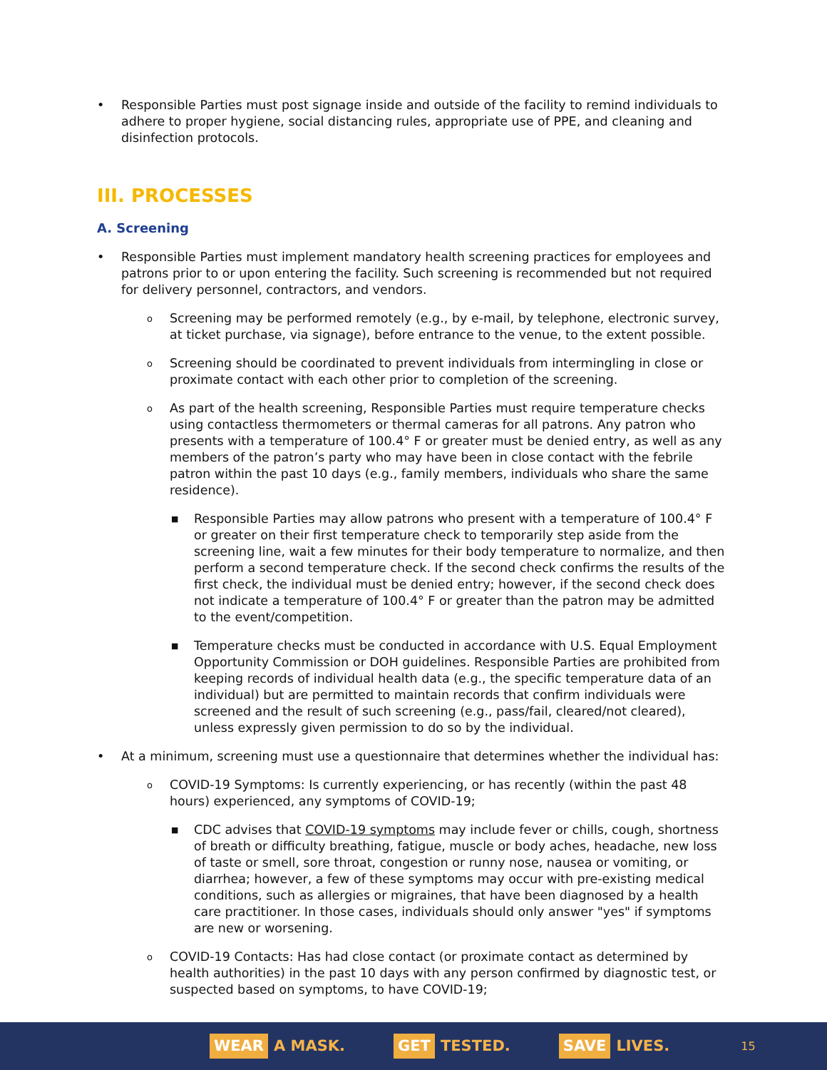• Responsible Parties must post signage inside and outside of the facility to remind individuals to adhere to proper hygiene, social distancing rules, appropriate use of PPE, and cleaning and disinfection protocols.
III. PROCESSES
A. Screening
• Responsible Parties must implement mandatory health screening practices for employees and patrons prior to or upon entering the facility. Such screening is recommended but not required for delivery personnel, contractors, and vendors.
o Screening may be performed remotely (e.g., by e-mail, by telephone, electronic survey, at ticket purchase, via signage), before entrance to the venue, to the extent possible.
o Screening should be coordinated to prevent individuals from intermingling in close or proximate contact with each other prior to completion of the screening.
o As part of the health screening, Responsible Parties must require temperature checks using contactless thermometers or thermal cameras for all patrons. Any patron who presents with a temperature of 100.4° F or greater must be denied entry, as well as any members of the patron’s party who may have been in close contact with the febrile patron within the past 10 days (e.g., family members, individuals who share the same residence).
■ Responsible Parties may allow patrons who present with a temperature of 100.4° F or greater on their first temperature check to temporarily step aside from the screening line, wait a few minutes for their body temperature to normalize, and then perform a second temperature check. If the second check confirms the results of the first check, the individual must be denied entry; however, if the second check does not indicate a temperature of 100.4° F or greater than the patron may be admitted to the event/competition.
■ Temperature checks must be conducted in accordance with U.S. Equal Employment Opportunity Commission or DOH guidelines. Responsible Parties are prohibited from keeping records of individual health data (e.g., the specific temperature data of an individual) but are permitted to maintain records that confirm individuals were screened and the result of such screening (e.g., pass/fail, cleared/not cleared), unless expressly given permission to do so by the individual.
• At a minimum, screening must use a questionnaire that determines whether the individual has:
o COVID-19 Symptoms: Is currently experiencing, or has recently (within the past 48 hours) experienced, any symptoms of COVID-19;
■ CDC advises that COVID-19 symptoms may include fever or chills, cough, shortness of breath or difficulty breathing, fatigue, muscle or body aches, headache, new loss of taste or smell, sore throat, congestion or runny nose, nausea or vomiting, or diarrhea; however, a few of these symptoms may occur with pre-existing medical conditions, such as allergies or migraines, that have been diagnosed by a health care practitioner. In those cases, individuals should only answer "yes" if symptoms are new or worsening.
o COVID-19 Contacts: Has had close contact (or proximate contact as determined by health authorities) in the past 10 days with any person confirmed by diagnostic test, or suspected based on symptoms, to have COVID-19;
WEAR A MASK. GET TESTED. SAVE LIVES. 15